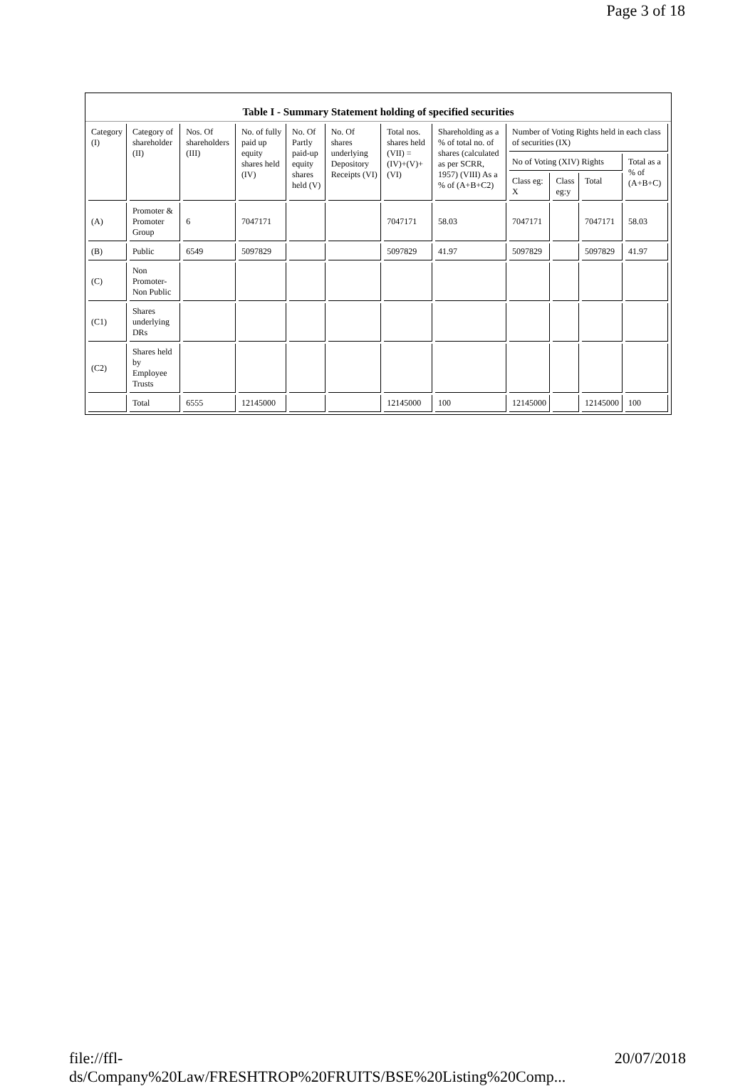Page 3 of 18
Table I - Summary Statement holding of specified securities
| Category (I) | Category of shareholder (II) | Nos. Of shareholders (III) | No. of fully paid up equity shares held (IV) | No. Of Partly paid-up equity shares held (V) | No. Of shares underlying Depository Receipts (VI) | Total nos. shares held (VII) = (IV)+(V)+ (VI) | Shareholding as a % of total no. of shares (calculated as per SCRR, 1957) (VIII) As a % of (A+B+C2) | Number of Voting Rights held in each class of securities (IX) | | | |
| --- | --- | --- | --- | --- | --- | --- | --- | --- | --- | --- | --- |
| | | | | | | | | No of Voting (XIV) Rights | | | Total as a % of (A+B+C) |
| | | | | | | | | Class eg: X | Class eg:y | Total | |
| (A) | Promoter & Promoter Group | 6 | 7047171 | | | 7047171 | 58.03 | 7047171 | | 7047171 | 58.03 |
| (B) | Public | 6549 | 5097829 | | | 5097829 | 41.97 | 5097829 | | 5097829 | 41.97 |
| (C) | Non Promoter- Non Public | | | | | | | | | | |
| (C1) | Shares underlying DRs | | | | | | | | | | |
| (C2) | Shares held by Employee Trusts | | | | | | | | | | |
| | Total | 6555 | 12145000 | | | 12145000 | 100 | 12145000 | | 12145000 | 100 |
file://ffl-ds/Company%20Law/FRESHTROP%20FRUITS/BSE%20Listing%20Comp... 20/07/2018